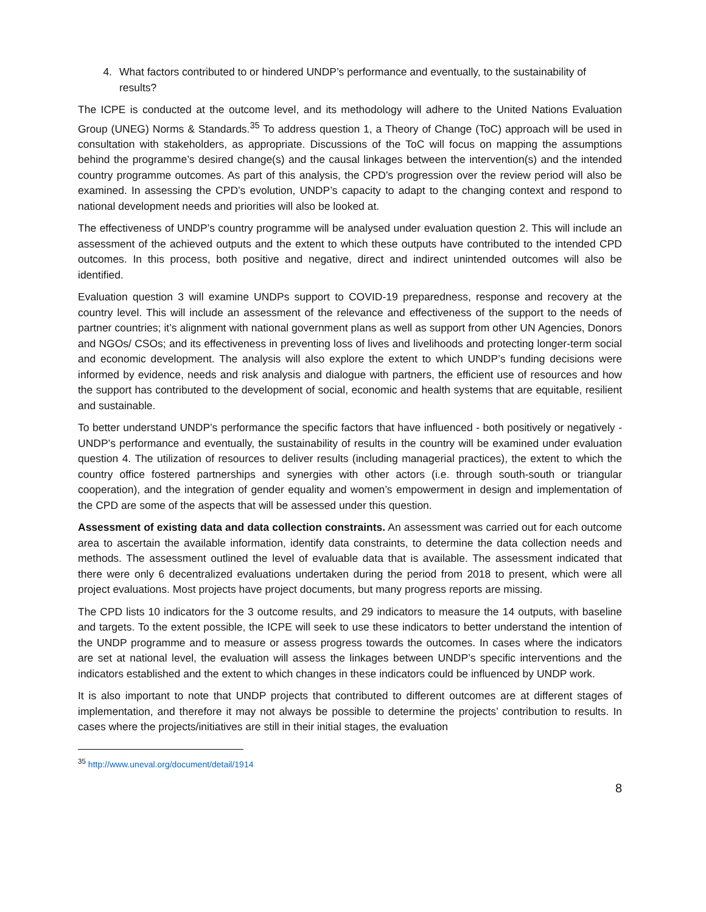4. What factors contributed to or hindered UNDP’s performance and eventually, to the sustainability of results?
The ICPE is conducted at the outcome level, and its methodology will adhere to the United Nations Evaluation Group (UNEG) Norms & Standards.<sup>35</sup> To address question 1, a Theory of Change (ToC) approach will be used in consultation with stakeholders, as appropriate. Discussions of the ToC will focus on mapping the assumptions behind the programme’s desired change(s) and the causal linkages between the intervention(s) and the intended country programme outcomes. As part of this analysis, the CPD’s progression over the review period will also be examined. In assessing the CPD’s evolution, UNDP’s capacity to adapt to the changing context and respond to national development needs and priorities will also be looked at.
The effectiveness of UNDP’s country programme will be analysed under evaluation question 2. This will include an assessment of the achieved outputs and the extent to which these outputs have contributed to the intended CPD outcomes. In this process, both positive and negative, direct and indirect unintended outcomes will also be identified.
Evaluation question 3 will examine UNDPs support to COVID-19 preparedness, response and recovery at the country level. This will include an assessment of the relevance and effectiveness of the support to the needs of partner countries; it’s alignment with national government plans as well as support from other UN Agencies, Donors and NGOs/ CSOs; and its effectiveness in preventing loss of lives and livelihoods and protecting longer-term social and economic development. The analysis will also explore the extent to which UNDP’s funding decisions were informed by evidence, needs and risk analysis and dialogue with partners, the efficient use of resources and how the support has contributed to the development of social, economic and health systems that are equitable, resilient and sustainable.
To better understand UNDP’s performance the specific factors that have influenced - both positively or negatively - UNDP’s performance and eventually, the sustainability of results in the country will be examined under evaluation question 4. The utilization of resources to deliver results (including managerial practices), the extent to which the country office fostered partnerships and synergies with other actors (i.e. through south-south or triangular cooperation), and the integration of gender equality and women’s empowerment in design and implementation of the CPD are some of the aspects that will be assessed under this question.
Assessment of existing data and data collection constraints. An assessment was carried out for each outcome area to ascertain the available information, identify data constraints, to determine the data collection needs and methods. The assessment outlined the level of evaluable data that is available. The assessment indicated that there were only 6 decentralized evaluations undertaken during the period from 2018 to present, which were all project evaluations. Most projects have project documents, but many progress reports are missing.
The CPD lists 10 indicators for the 3 outcome results, and 29 indicators to measure the 14 outputs, with baseline and targets. To the extent possible, the ICPE will seek to use these indicators to better understand the intention of the UNDP programme and to measure or assess progress towards the outcomes. In cases where the indicators are set at national level, the evaluation will assess the linkages between UNDP’s specific interventions and the indicators established and the extent to which changes in these indicators could be influenced by UNDP work.
It is also important to note that UNDP projects that contributed to different outcomes are at different stages of implementation, and therefore it may not always be possible to determine the projects’ contribution to results. In cases where the projects/initiatives are still in their initial stages, the evaluation
<sup>35</sup> http://www.uneval.org/document/detail/1914
8